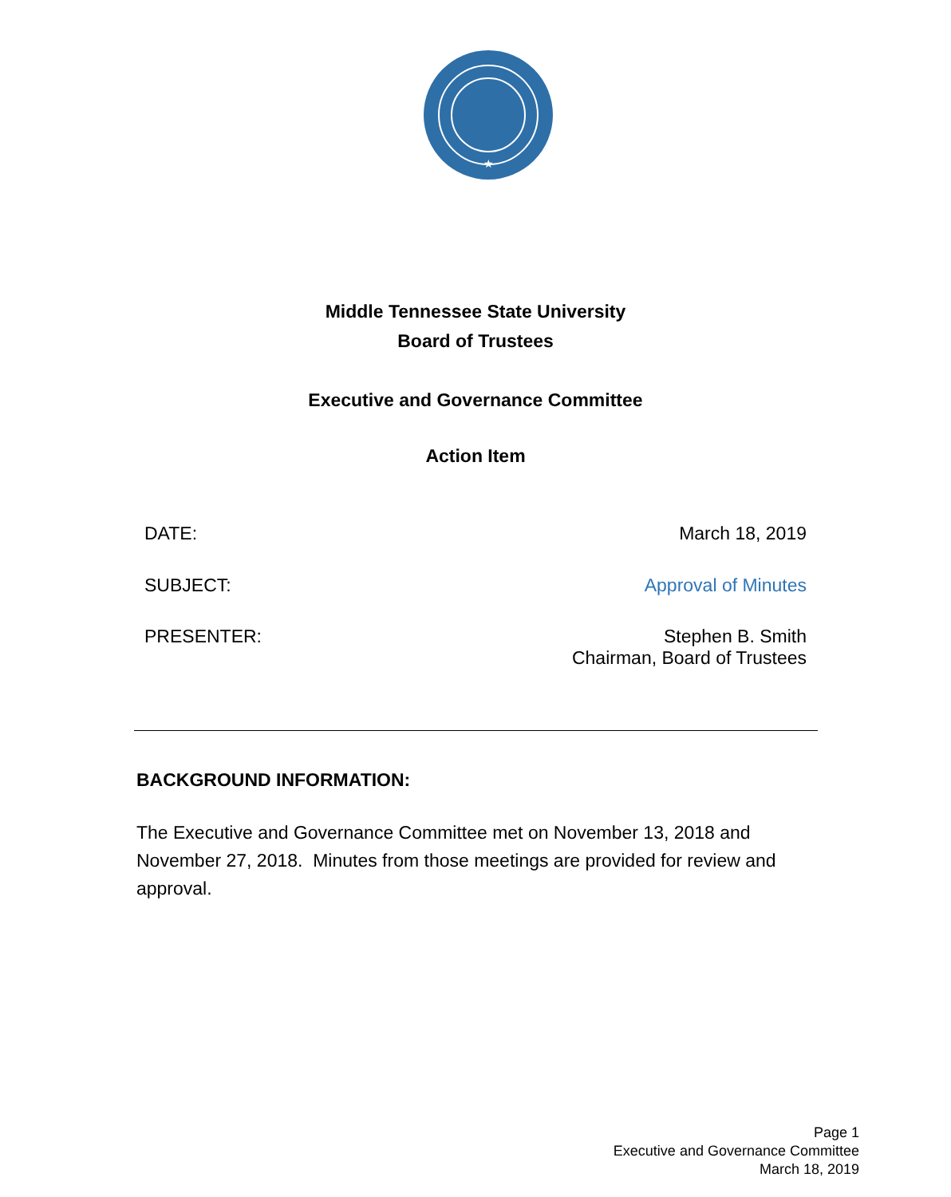★
Middle Tennessee State University
Board of Trustees
Executive and Governance Committee
Action Item
DATE: March 18, 2019
SUBJECT: Approval of Minutes
PRESENTER: Stephen B. Smith
Chairman, Board of Trustees
BACKGROUND INFORMATION:
The Executive and Governance Committee met on November 13, 2018 and November 27, 2018. Minutes from those meetings are provided for review and approval.
Page 1
Executive and Governance Committee
March 18, 2019